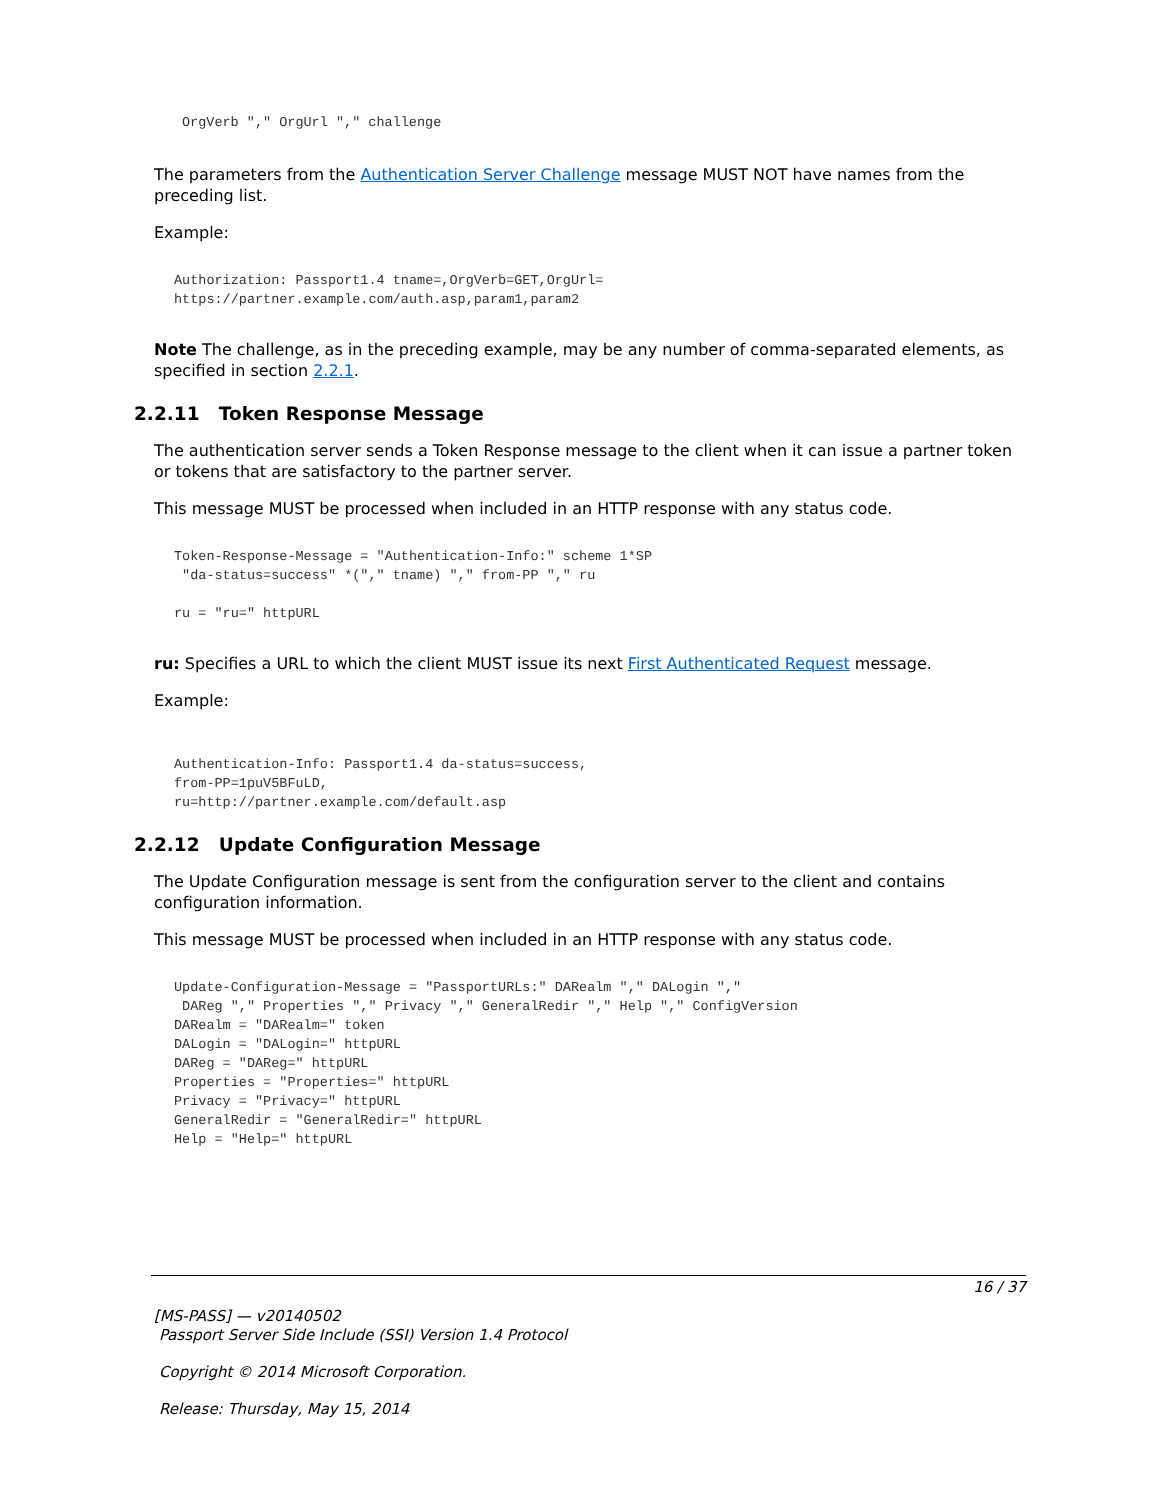OrgVerb "," OrgUrl "," challenge
The parameters from the Authentication Server Challenge message MUST NOT have names from the preceding list.
Example:
Authorization: Passport1.4 tname=,OrgVerb=GET,OrgUrl=
https://partner.example.com/auth.asp,param1,param2
Note The challenge, as in the preceding example, may be any number of comma-separated elements, as specified in section 2.2.1.
2.2.11 Token Response Message
The authentication server sends a Token Response message to the client when it can issue a partner token or tokens that are satisfactory to the partner server.
This message MUST be processed when included in an HTTP response with any status code.
Token-Response-Message = "Authentication-Info:" scheme 1*SP
 "da-status=success" *("," tname) "," from-PP "," ru

ru = "ru=" httpURL
ru: Specifies a URL to which the client MUST issue its next First Authenticated Request message.
Example:
Authentication-Info: Passport1.4 da-status=success,
from-PP=1puV5BFuLD,
ru=http://partner.example.com/default.asp
2.2.12 Update Configuration Message
The Update Configuration message is sent from the configuration server to the client and contains configuration information.
This message MUST be processed when included in an HTTP response with any status code.
Update-Configuration-Message = "PassportURLs:" DARealm "," DALogin ","
 DAReg "," Properties "," Privacy "," GeneralRedir "," Help "," ConfigVersion
DARealm = "DARealm=" token
DALogin = "DALogin=" httpURL
DAReg = "DAReg=" httpURL
Properties = "Properties=" httpURL
Privacy = "Privacy=" httpURL
GeneralRedir = "GeneralRedir=" httpURL
Help = "Help=" httpURL
16 / 37
[MS-PASS] — v20140502
Passport Server Side Include (SSI) Version 1.4 Protocol
Copyright © 2014 Microsoft Corporation.
Release: Thursday, May 15, 2014